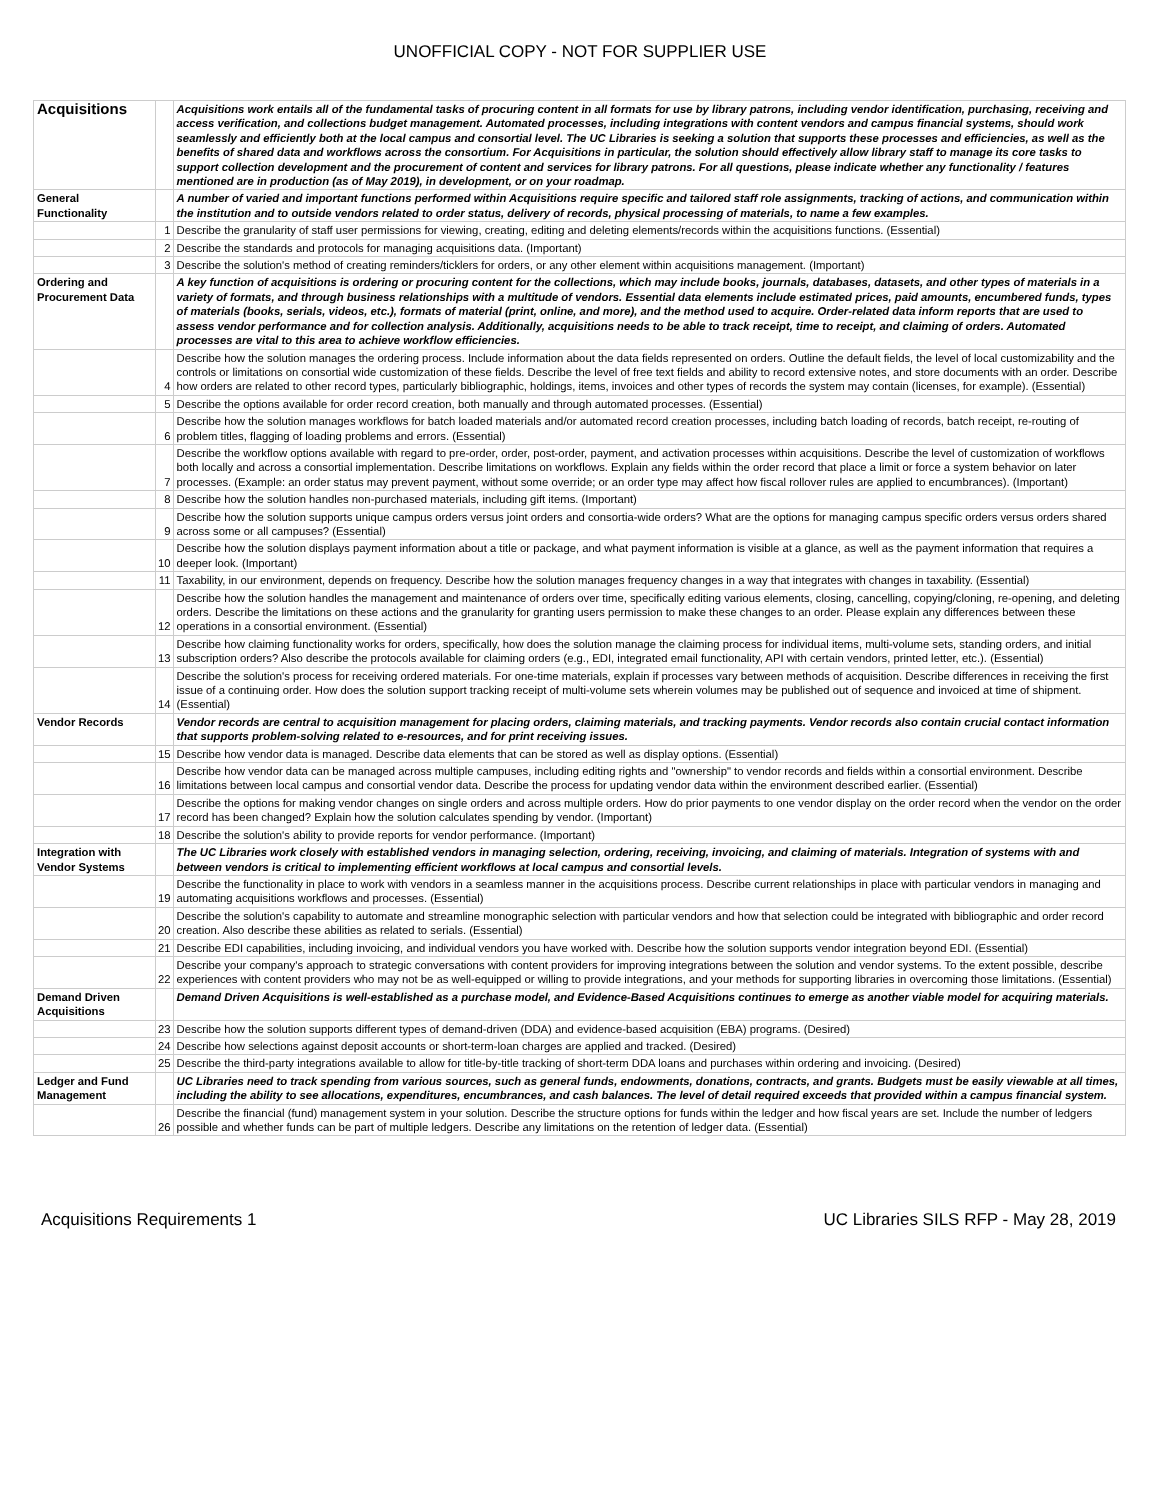UNOFFICIAL COPY - NOT FOR SUPPLIER USE
| Acquisitions | | Acquisitions work entails all of the fundamental tasks of procuring content in all formats for use by library patrons, including vendor identification, purchasing, receiving and access verification, and collections budget management. Automated processes, including integrations with content vendors and campus financial systems, should work seamlessly and efficiently both at the local campus and consortial level. The UC Libraries is seeking a solution that supports these processes and efficiencies, as well as the benefits of shared data and workflows across the consortium. For Acquisitions in particular, the solution should effectively allow library staff to manage its core tasks to support collection development and the procurement of content and services for library patrons. For all questions, please indicate whether any functionality / features mentioned are in production (as of May 2019), in development, or on your roadmap. |
| General Functionality | | A number of varied and important functions performed within Acquisitions require specific and tailored staff role assignments, tracking of actions, and communication within the institution and to outside vendors related to order status, delivery of records, physical processing of materials, to name a few examples. |
| | 1 | Describe the granularity of staff user permissions for viewing, creating, editing and deleting elements/records within the acquisitions functions. (Essential) |
| | 2 | Describe the standards and protocols for managing acquisitions data. (Important) |
| | 3 | Describe the solution's method of creating reminders/ticklers for orders, or any other element within acquisitions management. (Important) |
| Ordering and Procurement Data | | A key function of acquisitions is ordering or procuring content for the collections, which may include books, journals, databases, datasets, and other types of materials in a variety of formats, and through business relationships with a multitude of vendors. Essential data elements include estimated prices, paid amounts, encumbered funds, types of materials (books, serials, videos, etc.), formats of material (print, online, and more), and the method used to acquire. Order-related data inform reports that are used to assess vendor performance and for collection analysis. Additionally, acquisitions needs to be able to track receipt, time to receipt, and claiming of orders. Automated processes are vital to this area to achieve workflow efficiencies. |
| | 4 | Describe how the solution manages the ordering process. Include information about the data fields represented on orders. Outline the default fields, the level of local customizability and the controls or limitations on consortial wide customization of these fields. Describe the level of free text fields and ability to record extensive notes, and store documents with an order. Describe how orders are related to other record types, particularly bibliographic, holdings, items, invoices and other types of records the system may contain (licenses, for example). (Essential) |
| | 5 | Describe the options available for order record creation, both manually and through automated processes. (Essential) |
| | 6 | Describe how the solution manages workflows for batch loaded materials and/or automated record creation processes, including batch loading of records, batch receipt, re-routing of problem titles, flagging of loading problems and errors. (Essential) |
| | 7 | Describe the workflow options available with regard to pre-order, order, post-order, payment, and activation processes within acquisitions. Describe the level of customization of workflows both locally and across a consortial implementation. Describe limitations on workflows. Explain any fields within the order record that place a limit or force a system behavior on later processes. (Example: an order status may prevent payment, without some override; or an order type may affect how fiscal rollover rules are applied to encumbrances). (Important) |
| | 8 | Describe how the solution handles non-purchased materials, including gift items. (Important) |
| | 9 | Describe how the solution supports unique campus orders versus joint orders and consortia-wide orders? What are the options for managing campus specific orders versus orders shared across some or all campuses? (Essential) |
| | 10 | Describe how the solution displays payment information about a title or package, and what payment information is visible at a glance, as well as the payment information that requires a deeper look. (Important) |
| | 11 | Taxability, in our environment, depends on frequency. Describe how the solution manages frequency changes in a way that integrates with changes in taxability. (Essential) |
| | 12 | Describe how the solution handles the management and maintenance of orders over time, specifically editing various elements, closing, cancelling, copying/cloning, re-opening, and deleting orders. Describe the limitations on these actions and the granularity for granting users permission to make these changes to an order. Please explain any differences between these operations in a consortial environment. (Essential) |
| | 13 | Describe how claiming functionality works for orders, specifically, how does the solution manage the claiming process for individual items, multi-volume sets, standing orders, and initial subscription orders? Also describe the protocols available for claiming orders (e.g., EDI, integrated email functionality, API with certain vendors, printed letter, etc.). (Essential) |
| | 14 | Describe the solution's process for receiving ordered materials. For one-time materials, explain if processes vary between methods of acquisition. Describe differences in receiving the first issue of a continuing order. How does the solution support tracking receipt of multi-volume sets wherein volumes may be published out of sequence and invoiced at time of shipment. (Essential) |
| Vendor Records | | Vendor records are central to acquisition management for placing orders, claiming materials, and tracking payments. Vendor records also contain crucial contact information that supports problem-solving related to e-resources, and for print receiving issues. |
| | 15 | Describe how vendor data is managed. Describe data elements that can be stored as well as display options. (Essential) |
| | 16 | Describe how vendor data can be managed across multiple campuses, including editing rights and "ownership" to vendor records and fields within a consortial environment. Describe limitations between local campus and consortial vendor data. Describe the process for updating vendor data within the environment described earlier. (Essential) |
| | 17 | Describe the options for making vendor changes on single orders and across multiple orders. How do prior payments to one vendor display on the order record when the vendor on the order record has been changed? Explain how the solution calculates spending by vendor. (Important) |
| | 18 | Describe the solution's ability to provide reports for vendor performance. (Important) |
| Integration with Vendor Systems | | The UC Libraries work closely with established vendors in managing selection, ordering, receiving, invoicing, and claiming of materials. Integration of systems with and between vendors is critical to implementing efficient workflows at local campus and consortial levels. |
| | 19 | Describe the functionality in place to work with vendors in a seamless manner in the acquisitions process. Describe current relationships in place with particular vendors in managing and automating acquisitions workflows and processes. (Essential) |
| | 20 | Describe the solution's capability to automate and streamline monographic selection with particular vendors and how that selection could be integrated with bibliographic and order record creation. Also describe these abilities as related to serials. (Essential) |
| | 21 | Describe EDI capabilities, including invoicing, and individual vendors you have worked with. Describe how the solution supports vendor integration beyond EDI. (Essential) |
| | 22 | Describe your company's approach to strategic conversations with content providers for improving integrations between the solution and vendor systems. To the extent possible, describe experiences with content providers who may not be as well-equipped or willing to provide integrations, and your methods for supporting libraries in overcoming those limitations. (Essential) |
| Demand Driven Acquisitions | | Demand Driven Acquisitions is well-established as a purchase model, and Evidence-Based Acquisitions continues to emerge as another viable model for acquiring materials. |
| | 23 | Describe how the solution supports different types of demand-driven (DDA) and evidence-based acquisition (EBA) programs. (Desired) |
| | 24 | Describe how selections against deposit accounts or short-term-loan charges are applied and tracked. (Desired) |
| | 25 | Describe the third-party integrations available to allow for title-by-title tracking of short-term DDA loans and purchases within ordering and invoicing. (Desired) |
| Ledger and Fund Management | | UC Libraries need to track spending from various sources, such as general funds, endowments, donations, contracts, and grants. Budgets must be easily viewable at all times, including the ability to see allocations, expenditures, encumbrances, and cash balances. The level of detail required exceeds that provided within a campus financial system. |
| | 26 | Describe the financial (fund) management system in your solution. Describe the structure options for funds within the ledger and how fiscal years are set. Include the number of ledgers possible and whether funds can be part of multiple ledgers. Describe any limitations on the retention of ledger data. (Essential) |
Acquisitions Requirements 1 UC Libraries SILS RFP - May 28, 2019